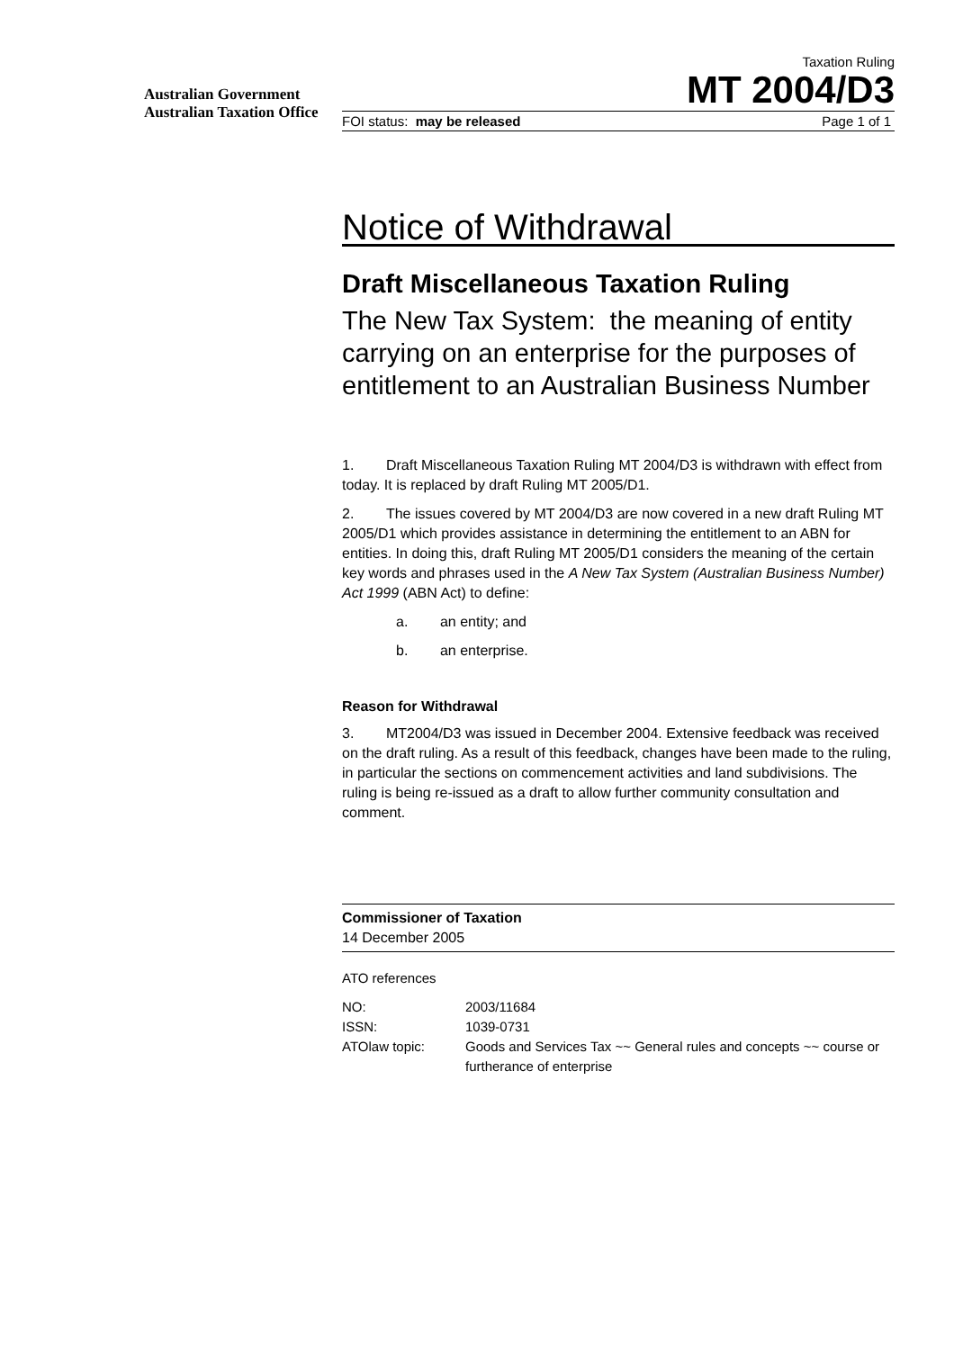Australian Government
Australian Taxation Office
Taxation Ruling
MT 2004/D3
FOI status: may be released Page 1 of 1
Notice of Withdrawal
Draft Miscellaneous Taxation Ruling
The New Tax System: the meaning of entity carrying on an enterprise for the purposes of entitlement to an Australian Business Number
1. Draft Miscellaneous Taxation Ruling MT 2004/D3 is withdrawn with effect from today. It is replaced by draft Ruling MT 2005/D1.
2. The issues covered by MT 2004/D3 are now covered in a new draft Ruling MT 2005/D1 which provides assistance in determining the entitlement to an ABN for entities. In doing this, draft Ruling MT 2005/D1 considers the meaning of the certain key words and phrases used in the A New Tax System (Australian Business Number) Act 1999 (ABN Act) to define:
a. an entity; and
b. an enterprise.
Reason for Withdrawal
3. MT2004/D3 was issued in December 2004. Extensive feedback was received on the draft ruling. As a result of this feedback, changes have been made to the ruling, in particular the sections on commencement activities and land subdivisions. The ruling is being re-issued as a draft to allow further community consultation and comment.
Commissioner of Taxation
14 December 2005
ATO references
| NO: | 2003/11684 |
| ISSN: | 1039-0731 |
| ATOlaw topic: | Goods and Services Tax ~~ General rules and concepts ~~ course or furtherance of enterprise |